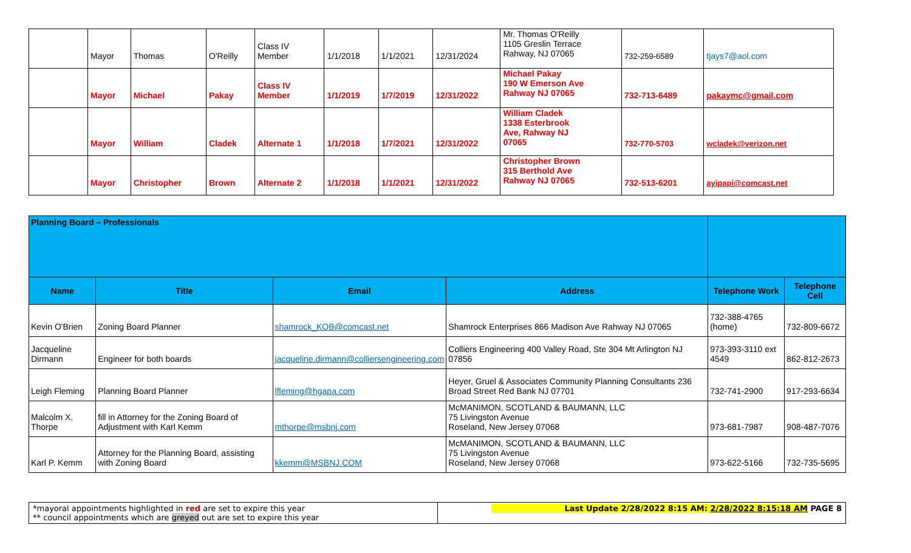| | Mayor | Thomas | O'Reilly | Class IV Member | 1/1/2018 | 1/1/2021 | 12/31/2024 | Mr. Thomas O'Reilly 1105 Greslin Terrace Rahway, NJ 07065 | 732-259-6589 | tjays7@aol.com |
| | Mayor | Michael | Pakay | Class IV Member | 1/1/2019 | 1/7/2019 | 12/31/2022 | Michael Pakay 190 W Emerson Ave Rahway NJ 07065 | 732-713-6489 | pakaymc@gmail.com |
| | Mayor | William | Cladek | Alternate 1 | 1/1/2018 | 1/7/2021 | 12/31/2022 | William Cladek 1338 Esterbrook Ave, Rahway NJ 07065 | 732-770-5703 | wcladek@verizon.net |
| | Mayor | Christopher | Brown | Alternate 2 | 1/1/2018 | 1/1/2021 | 12/31/2022 | Christopher Brown 315 Berthold Ave Rahway NJ 07065 | 732-513-6201 | ayipapi@comcast.net |
| Planning Board – Professionals | | | | | |
| Name | Title | Email | Address | Telephone Work | Telephone Cell |
| Kevin O'Brien | Zoning Board Planner | shamrock_KOB@comcast.net | Shamrock Enterprises 866 Madison Ave Rahway NJ 07065 | 732-388-4765 (home) | 732-809-6672 |
| Jacqueline Dirmann | Engineer for both boards | jacqueline.dirmann@colliersengineering.com | Colliers Engineering 400 Valley Road, Ste 304 Mt Arlington NJ 07856 | 973-393-3110 ext 4549 | 862-812-2673 |
| Leigh Fleming | Planning Board Planner | lfleming@hgapa.com | Heyer, Gruel & Associates Community Planning Consultants 236 Broad Street Red Bank NJ 07701 | 732-741-2900 | 917-293-6634 |
| Malcolm X. Thorpe | fill in Attorney for the Zoning Board of Adjustment with Karl Kemm | mthorpe@msbnj.com | McMANIMON, SCOTLAND & BAUMANN, LLC 75 Livingston Avenue Roseland, New Jersey 07068 | 973-681-7987 | 908-487-7076 |
| Karl P. Kemm | Attorney for the Planning Board, assisting with Zoning Board | kkemm@MSBNJ.COM | McMANIMON, SCOTLAND & BAUMANN, LLC 75 Livingston Avenue Roseland, New Jersey 07068 | 973-622-5166 | 732-735-5695 |
| *mayoral appointments highlighted in red are set to expire this year ** council appointments which are greyed out are set to expire this year | Last Update 2/28/2022 8:15 AM: 2/28/2022 8:15:18 AM PAGE 8 |